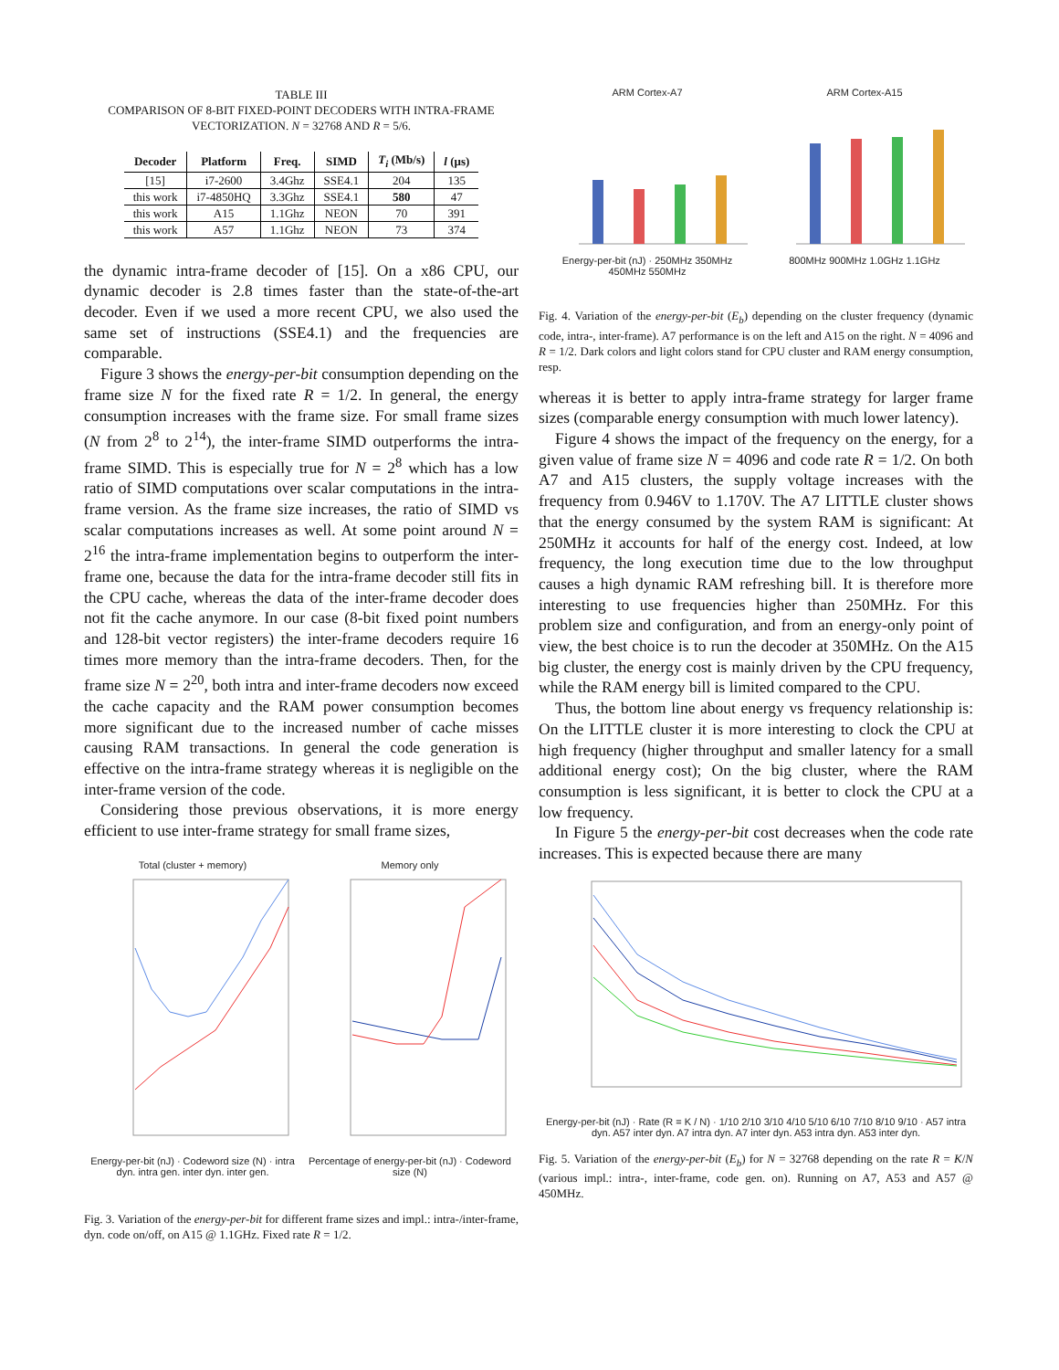TABLE III
COMPARISON OF 8-BIT FIXED-POINT DECODERS WITH INTRA-FRAME VECTORIZATION. N = 32768 AND R = 5/6.
| Decoder | Platform | Freq. | SIMD | T<sub>i</sub> (Mb/s) | l (μs) |
| --- | --- | --- | --- | --- | --- |
| [15] | i7-2600 | 3.4Ghz | SSE4.1 | 204 | 135 |
| this work | i7-4850HQ | 3.3Ghz | SSE4.1 | 580 | 47 |
| this work | A15 | 1.1Ghz | NEON | 70 | 391 |
| this work | A57 | 1.1Ghz | NEON | 73 | 374 |
the dynamic intra-frame decoder of [15]. On a x86 CPU, our dynamic decoder is 2.8 times faster than the state-of-the-art decoder. Even if we used a more recent CPU, we also used the same set of instructions (SSE4.1) and the frequencies are comparable.
Figure 3 shows the energy-per-bit consumption depending on the frame size N for the fixed rate R = 1/2. In general, the energy consumption increases with the frame size. For small frame sizes (N from 2<sup>8</sup> to 2<sup>14</sup>), the inter-frame SIMD outperforms the intra-frame SIMD. This is especially true for N = 2<sup>8</sup> which has a low ratio of SIMD computations over scalar computations in the intra-frame version. As the frame size increases, the ratio of SIMD vs scalar computations increases as well. At some point around N = 2<sup>16</sup> the intra-frame implementation begins to outperform the inter-frame one, because the data for the intra-frame decoder still fits in the CPU cache, whereas the data of the inter-frame decoder does not fit the cache anymore. In our case (8-bit fixed point numbers and 128-bit vector registers) the inter-frame decoders require 16 times more memory than the intra-frame decoders. Then, for the frame size N = 2<sup>20</sup>, both intra and inter-frame decoders now exceed the cache capacity and the RAM power consumption becomes more significant due to the increased number of cache misses causing RAM transactions. In general the code generation is effective on the intra-frame strategy whereas it is negligible on the inter-frame version of the code.
Considering those previous observations, it is more energy efficient to use inter-frame strategy for small frame sizes,
Total (cluster + memory)
Energy-per-bit (nJ) · Codeword size (N) · intra dyn. intra gen. inter dyn. inter gen.
Memory only
Percentage of energy-per-bit (nJ) · Codeword size (N)
Fig. 3. Variation of the energy-per-bit for different frame sizes and impl.: intra-/inter-frame, dyn. code on/off, on A15 @ 1.1GHz. Fixed rate R = 1/2.
ARM Cortex-A7
Energy-per-bit (nJ) · 250MHz 350MHz 450MHz 550MHz
ARM Cortex-A15
800MHz 900MHz 1.0GHz 1.1GHz
Fig. 4. Variation of the energy-per-bit (E<sub>b</sub>) depending on the cluster frequency (dynamic code, intra-, inter-frame). A7 performance is on the left and A15 on the right. N = 4096 and R = 1/2. Dark colors and light colors stand for CPU cluster and RAM energy consumption, resp.
whereas it is better to apply intra-frame strategy for larger frame sizes (comparable energy consumption with much lower latency).
Figure 4 shows the impact of the frequency on the energy, for a given value of frame size N = 4096 and code rate R = 1/2. On both A7 and A15 clusters, the supply voltage increases with the frequency from 0.946V to 1.170V. The A7 LITTLE cluster shows that the energy consumed by the system RAM is significant: At 250MHz it accounts for half of the energy cost. Indeed, at low frequency, the long execution time due to the low throughput causes a high dynamic RAM refreshing bill. It is therefore more interesting to use frequencies higher than 250MHz. For this problem size and configuration, and from an energy-only point of view, the best choice is to run the decoder at 350MHz. On the A15 big cluster, the energy cost is mainly driven by the CPU frequency, while the RAM energy bill is limited compared to the CPU.
Thus, the bottom line about energy vs frequency relationship is: On the LITTLE cluster it is more interesting to clock the CPU at high frequency (higher throughput and smaller latency for a small additional energy cost); On the big cluster, where the RAM consumption is less significant, it is better to clock the CPU at a low frequency.
In Figure 5 the energy-per-bit cost decreases when the code rate increases. This is expected because there are many
Energy-per-bit (nJ) · Rate (R = K / N) · 1/10 2/10 3/10 4/10 5/10 6/10 7/10 8/10 9/10 · A57 intra dyn. A57 inter dyn. A7 intra dyn. A7 inter dyn. A53 intra dyn. A53 inter dyn.
Fig. 5. Variation of the energy-per-bit (E<sub>b</sub>) for N = 32768 depending on the rate R = K/N (various impl.: intra-, inter-frame, code gen. on). Running on A7, A53 and A57 @ 450MHz.